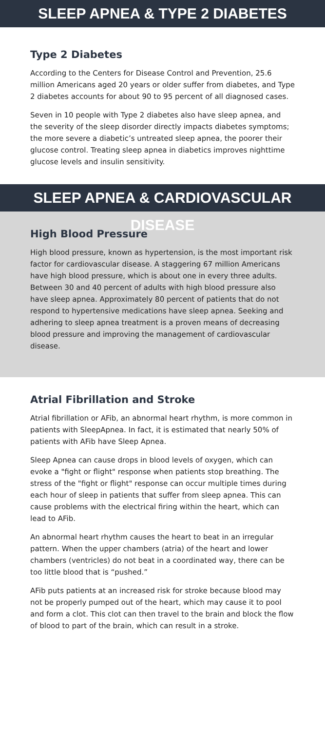SLEEP APNEA & TYPE 2 DIABETES
Type 2 Diabetes
According to the Centers for Disease Control and Prevention, 25.6 million Americans aged 20 years or older suffer from diabetes, and Type 2 diabetes accounts for about 90 to 95 percent of all diagnosed cases.
Seven in 10 people with Type 2 diabetes also have sleep apnea, and the severity of the sleep disorder directly impacts diabetes symptoms; the more severe a diabetic’s untreated sleep apnea, the poorer their glucose control. Treating sleep apnea in diabetics improves nighttime glucose levels and insulin sensitivity.
SLEEP APNEA & CARDIOVASCULAR DISEASE
High Blood Pressure
High blood pressure, known as hypertension, is the most important risk factor for cardiovascular disease. A staggering 67 million Americans have high blood pressure, which is about one in every three adults. Between 30 and 40 percent of adults with high blood pressure also have sleep apnea. Approximately 80 percent of patients that do not respond to hypertensive medications have sleep apnea. Seeking and adhering to sleep apnea treatment is a proven means of decreasing blood pressure and improving the management of cardiovascular disease.
Atrial Fibrillation and Stroke
Atrial fibrillation or AFib, an abnormal heart rhythm, is more common in patients with SleepApnea. In fact, it is estimated that nearly 50% of patients with AFib have Sleep Apnea.
Sleep Apnea can cause drops in blood levels of oxygen, which can evoke a "fight or flight" response when patients stop breathing. The stress of the "fight or flight" response can occur multiple times during each hour of sleep in patients that suffer from sleep apnea. This can cause problems with the electrical firing within the heart, which can lead to AFib.
An abnormal heart rhythm causes the heart to beat in an irregular pattern. When the upper chambers (atria) of the heart and lower chambers (ventricles) do not beat in a coordinated way, there can be too little blood that is “pushed.”
AFib puts patients at an increased risk for stroke because blood may not be properly pumped out of the heart, which may cause it to pool and form a clot. This clot can then travel to the brain and block the flow of blood to part of the brain, which can result in a stroke.